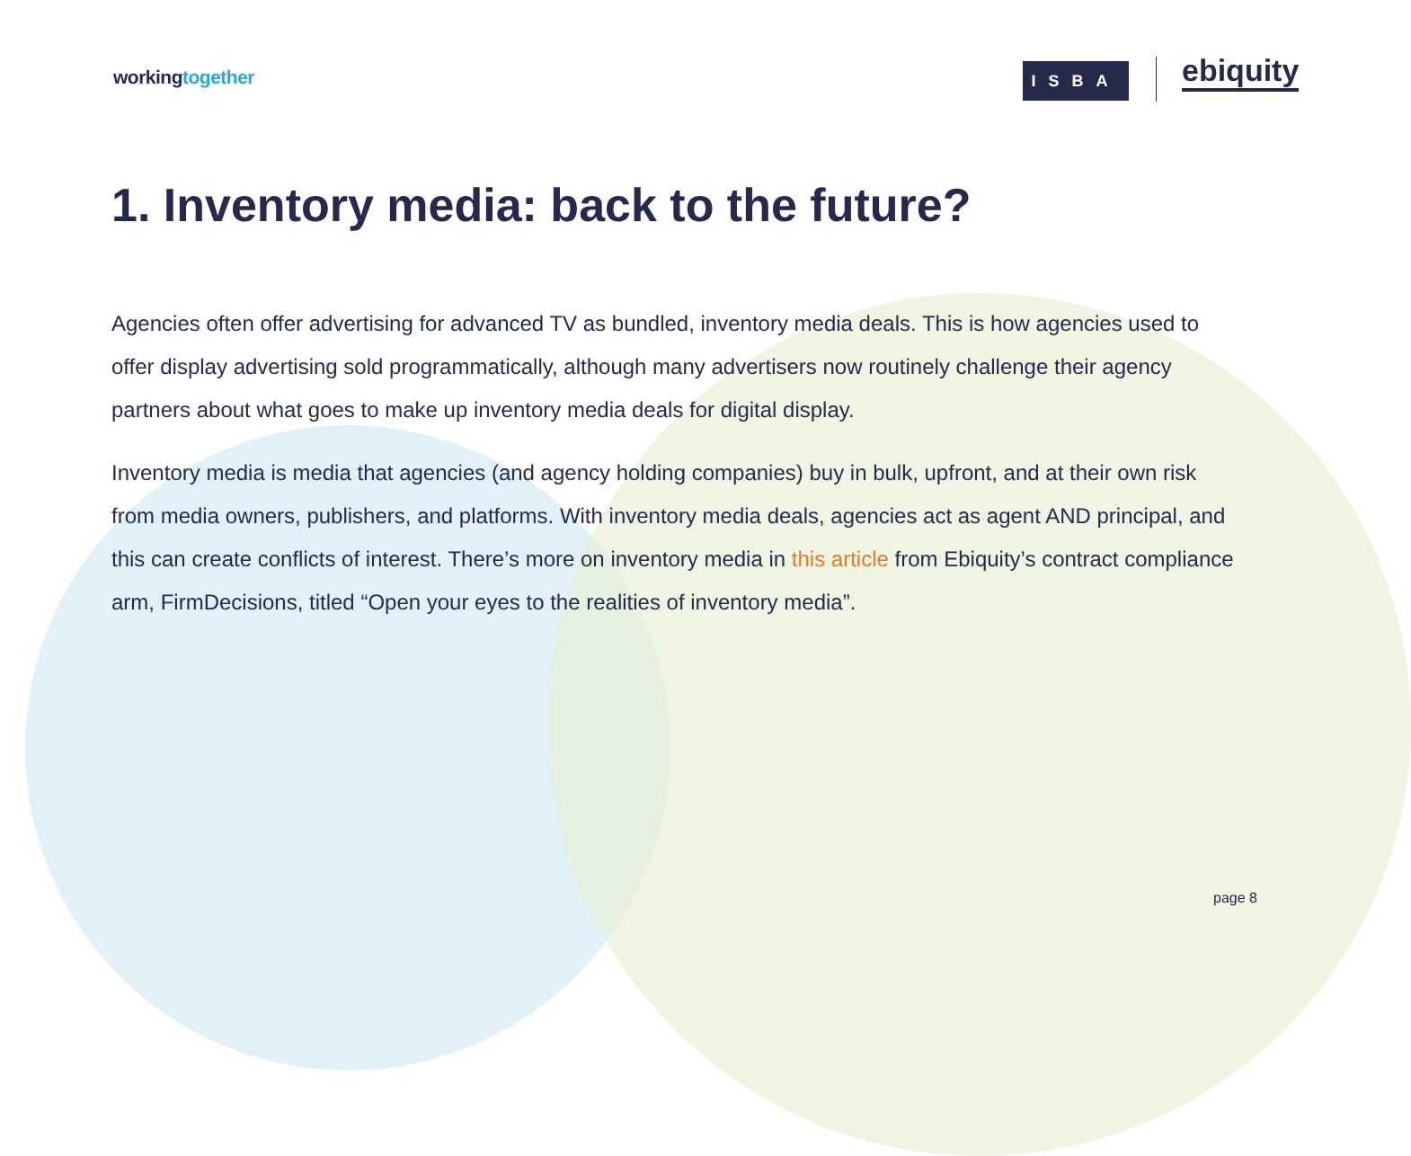workingtogether ISBA ebiquity
1. Inventory media: back to the future?
Agencies often offer advertising for advanced TV as bundled, inventory media deals. This is how agencies used to offer display advertising sold programmatically, although many advertisers now routinely challenge their agency partners about what goes to make up inventory media deals for digital display.
Inventory media is media that agencies (and agency holding companies) buy in bulk, upfront, and at their own risk from media owners, publishers, and platforms. With inventory media deals, agencies act as agent AND principal, and this can create conflicts of interest. There’s more on inventory media in this article from Ebiquity’s contract compliance arm, FirmDecisions, titled “Open your eyes to the realities of inventory media”.
page 8